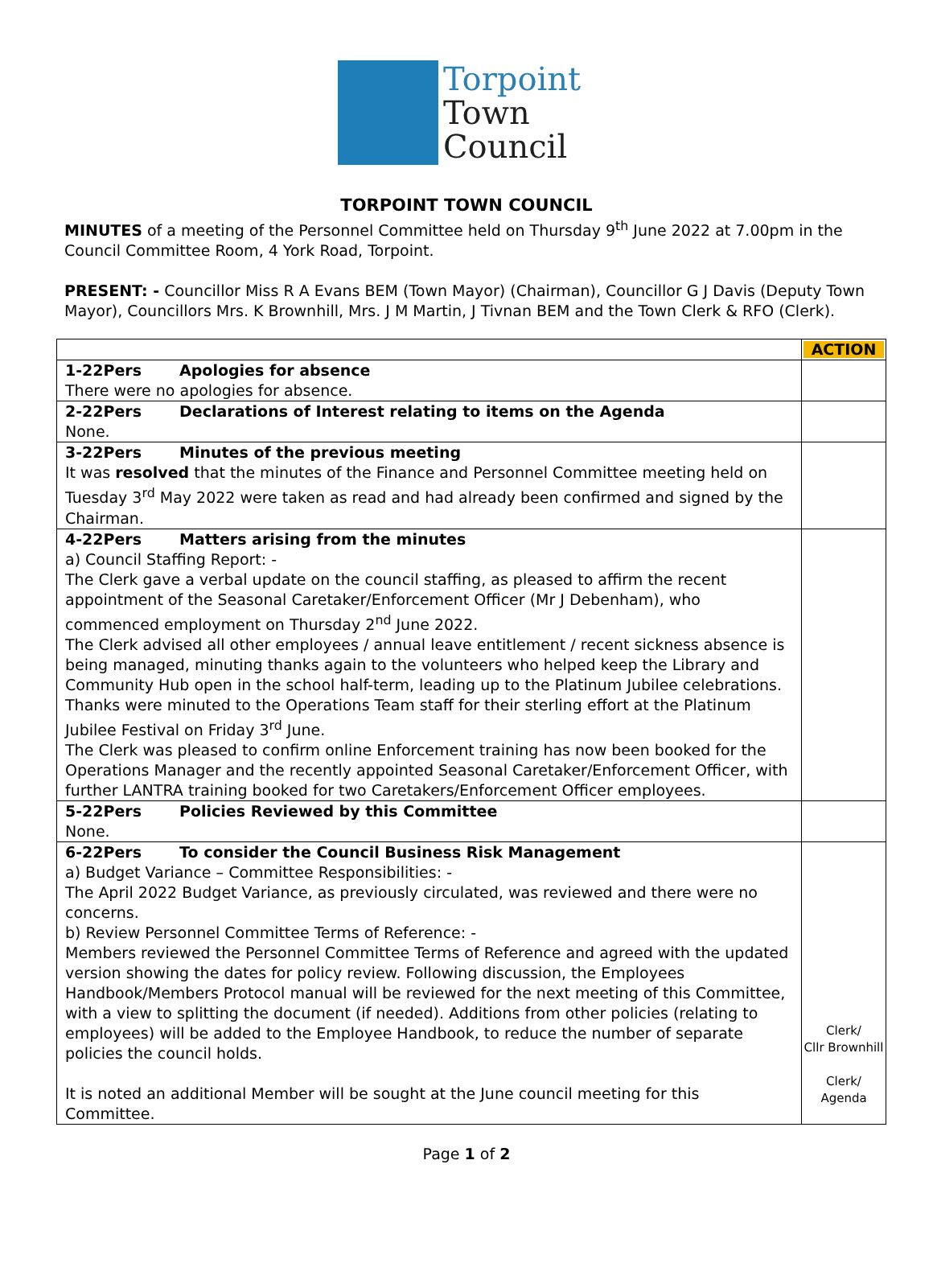Torpoint
Town
Council
TORPOINT TOWN COUNCIL
MINUTES of a meeting of the Personnel Committee held on Thursday 9<sup>th</sup> June 2022 at 7.00pm in the Council Committee Room, 4 York Road, Torpoint.
PRESENT: - Councillor Miss R A Evans BEM (Town Mayor) (Chairman), Councillor G J Davis (Deputy Town Mayor), Councillors Mrs. K Brownhill, Mrs. J M Martin, J Tivnan BEM and the Town Clerk & RFO (Clerk).
| | ACTION |
| 1-22Pers Apologies for absence There were no apologies for absence. | |
| 2-22Pers Declarations of Interest relating to items on the Agenda None. | |
| 3-22Pers Minutes of the previous meeting It was resolved that the minutes of the Finance and Personnel Committee meeting held on Tuesday 3<sup>rd</sup> May 2022 were taken as read and had already been confirmed and signed by the Chairman. | |
| 4-22Pers Matters arising from the minutes a) Council Staffing Report: - The Clerk gave a verbal update on the council staffing, as pleased to affirm the recent appointment of the Seasonal Caretaker/Enforcement Officer (Mr J Debenham), who commenced employment on Thursday 2<sup>nd</sup> June 2022. The Clerk advised all other employees / annual leave entitlement / recent sickness absence is being managed, minuting thanks again to the volunteers who helped keep the Library and Community Hub open in the school half-term, leading up to the Platinum Jubilee celebrations. Thanks were minuted to the Operations Team staff for their sterling effort at the Platinum Jubilee Festival on Friday 3<sup>rd</sup> June. The Clerk was pleased to confirm online Enforcement training has now been booked for the Operations Manager and the recently appointed Seasonal Caretaker/Enforcement Officer, with further LANTRA training booked for two Caretakers/Enforcement Officer employees. | |
| 5-22Pers Policies Reviewed by this Committee None. | |
| 6-22Pers To consider the Council Business Risk Management a) Budget Variance – Committee Responsibilities: - The April 2022 Budget Variance, as previously circulated, was reviewed and there were no concerns. b) Review Personnel Committee Terms of Reference: - Members reviewed the Personnel Committee Terms of Reference and agreed with the updated version showing the dates for policy review. Following discussion, the Employees Handbook/Members Protocol manual will be reviewed for the next meeting of this Committee, with a view to splitting the document (if needed). Additions from other policies (relating to employees) will be added to the Employee Handbook, to reduce the number of separate policies the council holds. It is noted an additional Member will be sought at the June council meeting for this Committee. | Clerk/ Cllr Brownhill Clerk/ Agenda |
Page 1 of 2